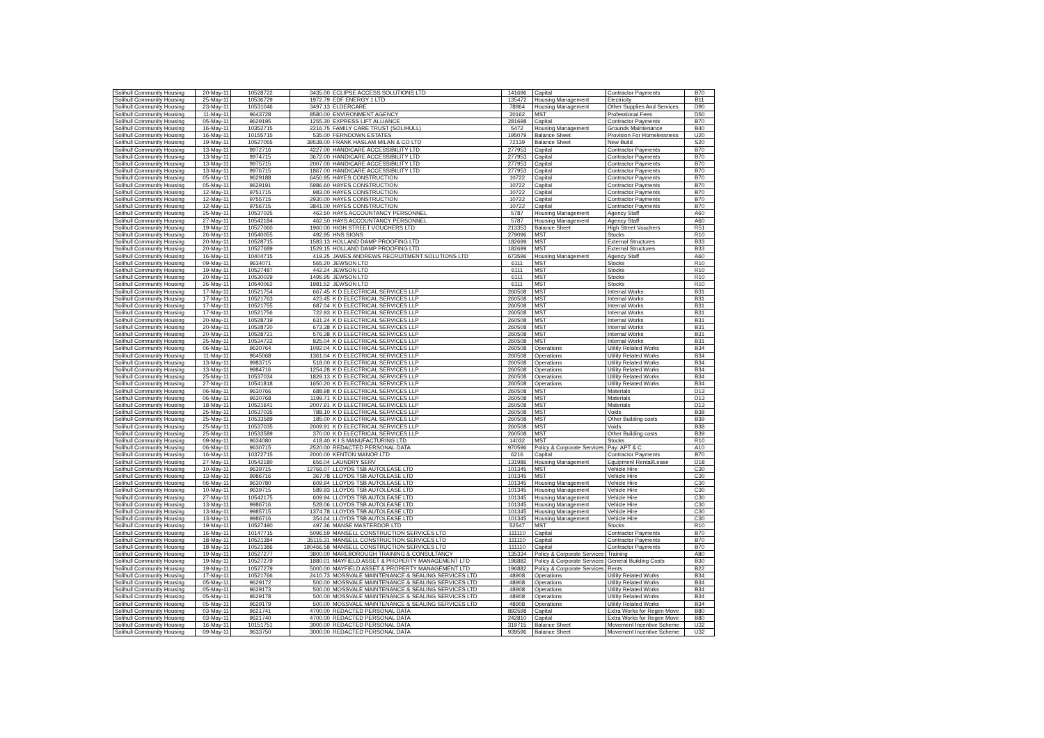| Solihull Community Housing | 20-May-11 | 10528722 | 3435.00 | ECLIPSE ACCESS SOLUTIONS LTD | 141696 | Capital | Contractor Payments | B70 |
| Solihull Community Housing | 25-May-11 | 10536729 | 1972.79 | EDF ENERGY 1 LTD | 135472 | Housing Management | Electricity | B11 |
| Solihull Community Housing | 23-May-11 | 10531046 | 3497.13 | ELDERCARE | 78964 | Housing Management | Other Supplies And Services | D90 |
| Solihull Community Housing | 11-May-11 | 9643728 | 8580.00 | ENVIRONMENT AGENCY | 20162 | MST | Professional Fees | D50 |
| Solihull Community Housing | 05-May-11 | 9629195 | 1255.30 | EXPRESS LIFT ALLIANCE | 281698 | Capital | Contractor Payments | B70 |
| Solihull Community Housing | 16-May-11 | 10352715 | 2216.75 | FAMILY CARE TRUST (SOLIHULL) | 5472 | Housing Management | Grounds Maintenance | B40 |
| Solihull Community Housing | 16-May-11 | 10155715 | 535.00 | FERNDOWN ESTATES | 195079 | Balance Sheet | Provision For Homelessness | U20 |
| Solihull Community Housing | 19-May-11 | 10527055 | 39538.00 | FRANK HASLAM MILAN & CO LTD | 72139 | Balance Sheet | New Build | S20 |
| Solihull Community Housing | 13-May-11 | 9972716 | 4227.00 | HANDICARE ACCESSIBILITY LTD | 277953 | Capital | Contractor Payments | B70 |
| Solihull Community Housing | 13-May-11 | 9974715 | 3672.00 | HANDICARE ACCESSIBILITY LTD | 277953 | Capital | Contractor Payments | B70 |
| Solihull Community Housing | 13-May-11 | 9975715 | 2007.00 | HANDICARE ACCESSIBILITY LTD | 277953 | Capital | Contractor Payments | B70 |
| Solihull Community Housing | 13-May-11 | 9976715 | 1867.00 | HANDICARE ACCESSIBILITY LTD | 277953 | Capital | Contractor Payments | B70 |
| Solihull Community Housing | 05-May-11 | 9629188 | 6450.95 | HAYES CONSTRUCTION | 10722 | Capital | Contractor Payments | B70 |
| Solihull Community Housing | 05-May-11 | 9629191 | 5986.60 | HAYES CONSTRUCTION | 10722 | Capital | Contractor Payments | B70 |
| Solihull Community Housing | 12-May-11 | 9751715 | 983.00 | HAYES CONSTRUCTION | 10722 | Capital | Contractor Payments | B70 |
| Solihull Community Housing | 12-May-11 | 9755715 | 2930.00 | HAYES CONSTRUCTION | 10722 | Capital | Contractor Payments | B70 |
| Solihull Community Housing | 12-May-11 | 9756715 | 3841.00 | HAYES CONSTRUCTION | 10722 | Capital | Contractor Payments | B70 |
| Solihull Community Housing | 25-May-11 | 10537025 | 462.50 | HAYS ACCOUNTANCY PERSONNEL | 5787 | Housing Management | Agency Staff | A60 |
| Solihull Community Housing | 27-May-11 | 10542184 | 462.50 | HAYS ACCOUNTANCY PERSONNEL | 5787 | Housing Management | Agency Staff | A60 |
| Solihull Community Housing | 19-May-11 | 10527060 | 1960.00 | HIGH STREET VOUCHERS LTD | 213353 | Balance Sheet | High Street Vouchers | R51 |
| Solihull Community Housing | 26-May-11 | 10540055 | 492.95 | HNS SIGNS | 279096 | MST | Stocks | R10 |
| Solihull Community Housing | 20-May-11 | 10528715 | 1583.13 | HOLLAND DAMP PROOFING LTD | 182699 | MST | External Structures | B33 |
| Solihull Community Housing | 20-May-11 | 10527689 | 1529.15 | HOLLAND DAMP PROOFING LTD | 182699 | MST | External Structures | B33 |
| Solihull Community Housing | 16-May-11 | 10404715 | 419.25 | JAMES ANDREWS RECRUITMENT SOLUTIONS LTD | 673596 | Housing Management | Agency Staff | A60 |
| Solihull Community Housing | 09-May-11 | 9634071 | 565.20 | JEWSON LTD | 6111 | MST | Stocks | R10 |
| Solihull Community Housing | 19-May-11 | 10527487 | 442.24 | JEWSON LTD | 6111 | MST | Stocks | R10 |
| Solihull Community Housing | 20-May-11 | 10530029 | 1495.95 | JEWSON LTD | 6111 | MST | Stocks | R10 |
| Solihull Community Housing | 26-May-11 | 10540062 | 1981.52 | JEWSON LTD | 6111 | MST | Stocks | R10 |
| Solihull Community Housing | 17-May-11 | 10521754 | 667.45 | K D ELECTRICAL SERVICES LLP | 260508 | MST | Internal Works | B31 |
| Solihull Community Housing | 17-May-11 | 10521763 | 423.45 | K D ELECTRICAL SERVICES LLP | 260508 | MST | Internal Works | B31 |
| Solihull Community Housing | 17-May-11 | 10521755 | 687.04 | K D ELECTRICAL SERVICES LLP | 260508 | MST | Internal Works | B31 |
| Solihull Community Housing | 17-May-11 | 10521756 | 722.93 | K D ELECTRICAL SERVICES LLP | 260508 | MST | Internal Works | B31 |
| Solihull Community Housing | 20-May-11 | 10528719 | 631.24 | K D ELECTRICAL SERVICES LLP | 260508 | MST | Internal Works | B31 |
| Solihull Community Housing | 20-May-11 | 10528720 | 673.38 | K D ELECTRICAL SERVICES LLP | 260508 | MST | Internal Works | B31 |
| Solihull Community Housing | 20-May-11 | 10528721 | 576.38 | K D ELECTRICAL SERVICES LLP | 260508 | MST | Internal Works | B31 |
| Solihull Community Housing | 25-May-11 | 10534722 | 825.04 | K D ELECTRICAL SERVICES LLP | 260508 | MST | Internal Works | B31 |
| Solihull Community Housing | 06-May-11 | 9630764 | 1092.04 | K D ELECTRICAL SERVICES LLP | 260508 | Operations | Utility Related Works | B34 |
| Solihull Community Housing | 11-May-11 | 9645068 | 1361.04 | K D ELECTRICAL SERVICES LLP | 260508 | Operations | Utility Related Works | B34 |
| Solihull Community Housing | 13-May-11 | 9983715 | 518.00 | K D ELECTRICAL SERVICES LLP | 260508 | Operations | Utility Related Works | B34 |
| Solihull Community Housing | 13-May-11 | 9984716 | 1254.28 | K D ELECTRICAL SERVICES LLP | 260508 | Operations | Utility Related Works | B34 |
| Solihull Community Housing | 25-May-11 | 10537034 | 1829.13 | K D ELECTRICAL SERVICES LLP | 260508 | Operations | Utility Related Works | B34 |
| Solihull Community Housing | 27-May-11 | 10541818 | 1650.20 | K D ELECTRICAL SERVICES LLP | 260508 | Operations | Utility Related Works | B34 |
| Solihull Community Housing | 06-May-11 | 9630766 | 688.98 | K D ELECTRICAL SERVICES LLP | 260508 | MST | Materials | D13 |
| Solihull Community Housing | 06-May-11 | 9630768 | 1199.71 | K D ELECTRICAL SERVICES LLP | 260508 | MST | Materials | D13 |
| Solihull Community Housing | 18-May-11 | 10521641 | 2007.91 | K D ELECTRICAL SERVICES LLP | 260508 | MST | Materials | D13 |
| Solihull Community Housing | 25-May-11 | 10537035 | 788.10 | K D ELECTRICAL SERVICES LLP | 260508 | MST | Voids | B38 |
| Solihull Community Housing | 25-May-11 | 10533589 | 185.00 | K D ELECTRICAL SERVICES LLP | 260508 | MST | Other Building costs | B39 |
| Solihull Community Housing | 25-May-11 | 10537035 | 2009.91 | K D ELECTRICAL SERVICES LLP | 260508 | MST | Voids | B38 |
| Solihull Community Housing | 25-May-11 | 10533589 | 370.00 | K D ELECTRICAL SERVICES LLP | 260508 | MST | Other Building costs | B39 |
| Solihull Community Housing | 09-May-11 | 9634080 | 418.40 | K I S MANUFACTURING LTD | 14032 | MST | Stocks | R10 |
| Solihull Community Housing | 06-May-11 | 9630715 | 2520.00 | REDACTED PERSONAL DATA | 970596 | Policy & Corporate Services | Pay: APT & C | A10 |
| Solihull Community Housing | 16-May-11 | 10372715 | 2000.00 | KENTON MANOR LTD | 6216 | Capital | Contractor Payments | B70 |
| Solihull Community Housing | 27-May-11 | 10542180 | 656.04 | LAUNDRY SERV | 131986 | Housing Management | Equipment Rental/Lease | D18 |
| Solihull Community Housing | 10-May-11 | 9639715 | 12766.07 | LLOYDS TSB AUTOLEASE LTD | 101345 | MST | Vehicle Hire | C30 |
| Solihull Community Housing | 13-May-11 | 9986716 | 367.78 | LLOYDS TSB AUTOLEASE LTD | 101345 | MST | Vehicle Hire | C30 |
| Solihull Community Housing | 06-May-11 | 9630780 | 609.94 | LLOYDS TSB AUTOLEASE LTD | 101345 | Housing Management | Vehicle Hire | C30 |
| Solihull Community Housing | 10-May-11 | 9639715 | 589.93 | LLOYDS TSB AUTOLEASE LTD | 101345 | Housing Management | Vehicle Hire | C30 |
| Solihull Community Housing | 27-May-11 | 10542175 | 609.94 | LLOYDS TSB AUTOLEASE LTD | 101345 | Housing Management | Vehicle Hire | C30 |
| Solihull Community Housing | 13-May-11 | 9986716 | 528.06 | LLOYDS TSB AUTOLEASE LTD | 101345 | Housing Management | Vehicle Hire | C30 |
| Solihull Community Housing | 13-May-11 | 9985715 | 1374.78 | LLOYDS TSB AUTOLEASE LTD | 101345 | Housing Management | Vehicle Hire | C30 |
| Solihull Community Housing | 13-May-11 | 9986716 | 354.64 | LLOYDS TSB AUTOLEASE LTD | 101345 | Housing Management | Vehicle Hire | C30 |
| Solihull Community Housing | 19-May-11 | 10527490 | 497.36 | MANSE MASTERDOR LTD | 52547 | MST | Stocks | R10 |
| Solihull Community Housing | 16-May-11 | 10147715 | 5096.59 | MANSELL CONSTRUCTION SERVICES LTD | 111110 | Capital | Contractor Payments | B70 |
| Solihull Community Housing | 18-May-11 | 10521384 | 35115.31 | MANSELL CONSTRUCTION SERVICES LTD | 111110 | Capital | Contractor Payments | B70 |
| Solihull Community Housing | 18-May-11 | 10521386 | 190466.58 | MANSELL CONSTRUCTION SERVICES LTD | 111110 | Capital | Contractor Payments | B70 |
| Solihull Community Housing | 19-May-11 | 10527277 | 3800.00 | MARLBOROUGH TRAINING & CONSULTANCY | 135334 | Policy & Corporate Services | Training | A80 |
| Solihull Community Housing | 19-May-11 | 10527279 | 1880.01 | MAYFIELD ASSET & PROPERTY MANAGEMENT LTD | 196882 | Policy & Corporate Services | General Building Costs | B30 |
| Solihull Community Housing | 19-May-11 | 10527279 | 5000.00 | MAYFIELD ASSET & PROPERTY MANAGEMENT LTD | 196882 | Policy & Corporate Services | Rents | B22 |
| Solihull Community Housing | 17-May-11 | 10521766 | 2410.73 | MOSSVALE MAINTENANCE & SEALING SERVICES LTD | 48908 | Operations | Utility Related Works | B34 |
| Solihull Community Housing | 05-May-11 | 9629172 | 500.00 | MOSSVALE MAINTENANCE & SEALING SERVICES LTD | 48908 | Operations | Utility Related Works | B34 |
| Solihull Community Housing | 05-May-11 | 9629173 | 500.00 | MOSSVALE MAINTENANCE & SEALING SERVICES LTD | 48908 | Operations | Utility Related Works | B34 |
| Solihull Community Housing | 05-May-11 | 9629178 | 500.00 | MOSSVALE MAINTENANCE & SEALING SERVICES LTD | 48908 | Operations | Utility Related Works | B34 |
| Solihull Community Housing | 05-May-11 | 9629179 | 500.00 | MOSSVALE MAINTENANCE & SEALING SERVICES LTD | 48908 | Operations | Utility Related Works | B34 |
| Solihull Community Housing | 03-May-11 | 9621741 | 4700.00 | REDACTED PERSONAL DATA | 892598 | Capital | Extra Works for Regen Move | B80 |
| Solihull Community Housing | 03-May-11 | 9621740 | 4700.00 | REDACTED PERSONAL DATA | 242810 | Capital | Extra Works for Regen Move | B80 |
| Solihull Community Housing | 16-May-11 | 10151751 | 3000.00 | REDACTED PERSONAL DATA | 319715 | Balance Sheet | Movement Incentive Scheme | U32 |
| Solihull Community Housing | 09-May-11 | 9633750 | 3000.00 | REDACTED PERSONAL DATA | 939596 | Balance Sheet | Movement Incentive Scheme | U32 |